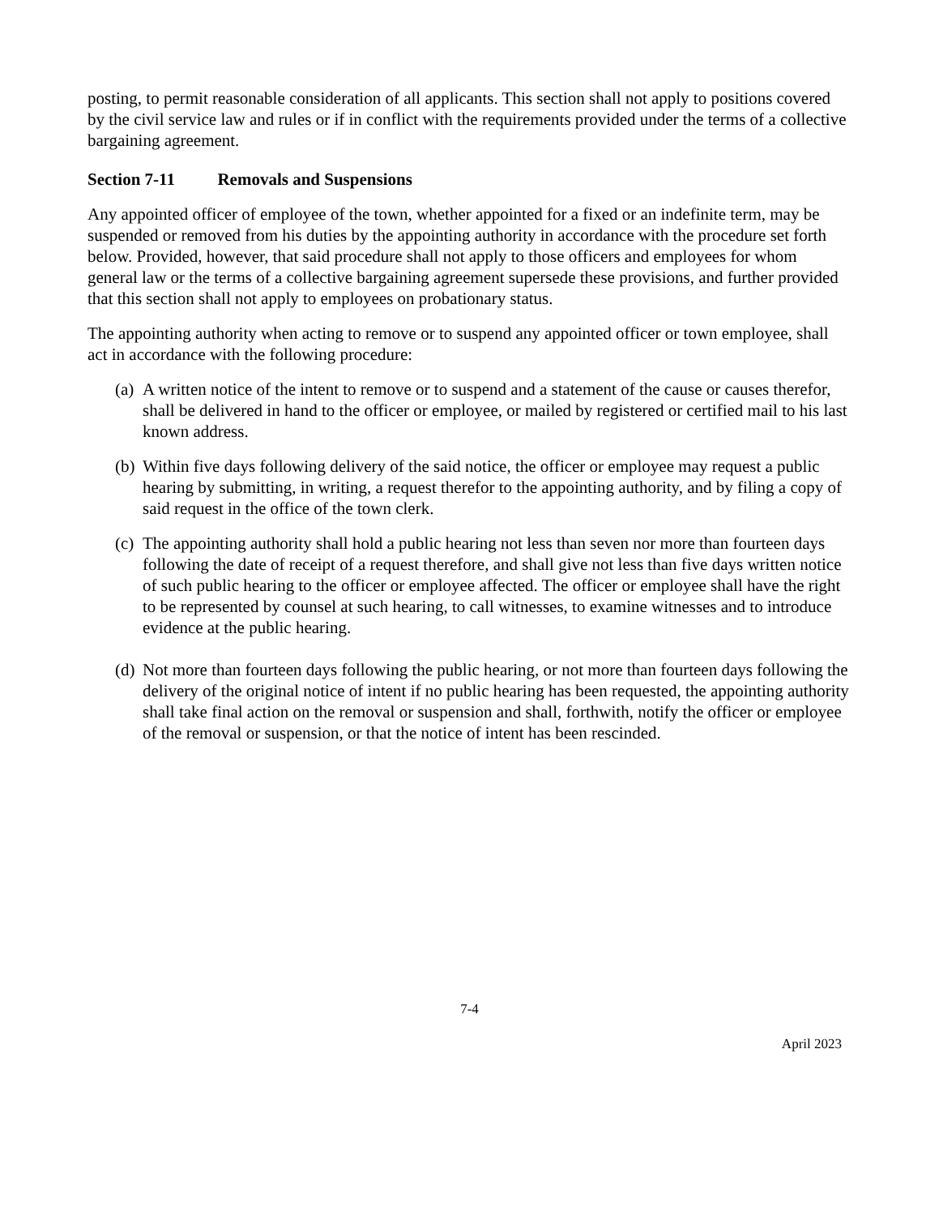posting, to permit reasonable consideration of all applicants. This section shall not apply to positions covered by the civil service law and rules or if in conflict with the requirements provided under the terms of a collective bargaining agreement.
Section 7-11 Removals and Suspensions
Any appointed officer of employee of the town, whether appointed for a fixed or an indefinite term, may be suspended or removed from his duties by the appointing authority in accordance with the procedure set forth below. Provided, however, that said procedure shall not apply to those officers and employees for whom general law or the terms of a collective bargaining agreement supersede these provisions, and further provided that this section shall not apply to employees on probationary status.
The appointing authority when acting to remove or to suspend any appointed officer or town employee, shall act in accordance with the following procedure:
(a) A written notice of the intent to remove or to suspend and a statement of the cause or causes therefor, shall be delivered in hand to the officer or employee, or mailed by registered or certified mail to his last known address.
(b) Within five days following delivery of the said notice, the officer or employee may request a public hearing by submitting, in writing, a request therefor to the appointing authority, and by filing a copy of said request in the office of the town clerk.
(c) The appointing authority shall hold a public hearing not less than seven nor more than fourteen days following the date of receipt of a request therefore, and shall give not less than five days written notice of such public hearing to the officer or employee affected. The officer or employee shall have the right to be represented by counsel at such hearing, to call witnesses, to examine witnesses and to introduce evidence at the public hearing.
(d) Not more than fourteen days following the public hearing, or not more than fourteen days following the delivery of the original notice of intent if no public hearing has been requested, the appointing authority shall take final action on the removal or suspension and shall, forthwith, notify the officer or employee of the removal or suspension, or that the notice of intent has been rescinded.
7-4
April 2023